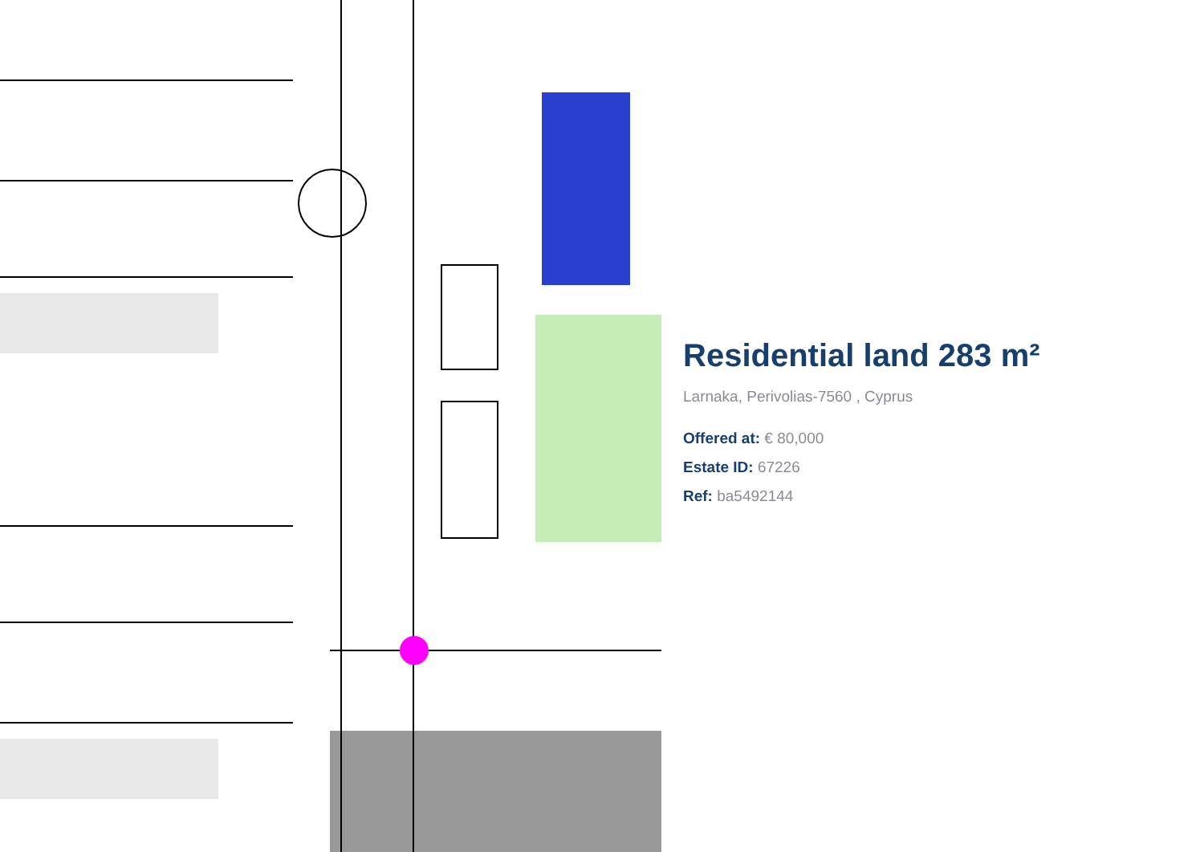Residential land 283 m²
Larnaka, Perivolias-7560 , Cyprus
Offered at: € 80,000
Estate ID: 67226
Ref: ba5492144